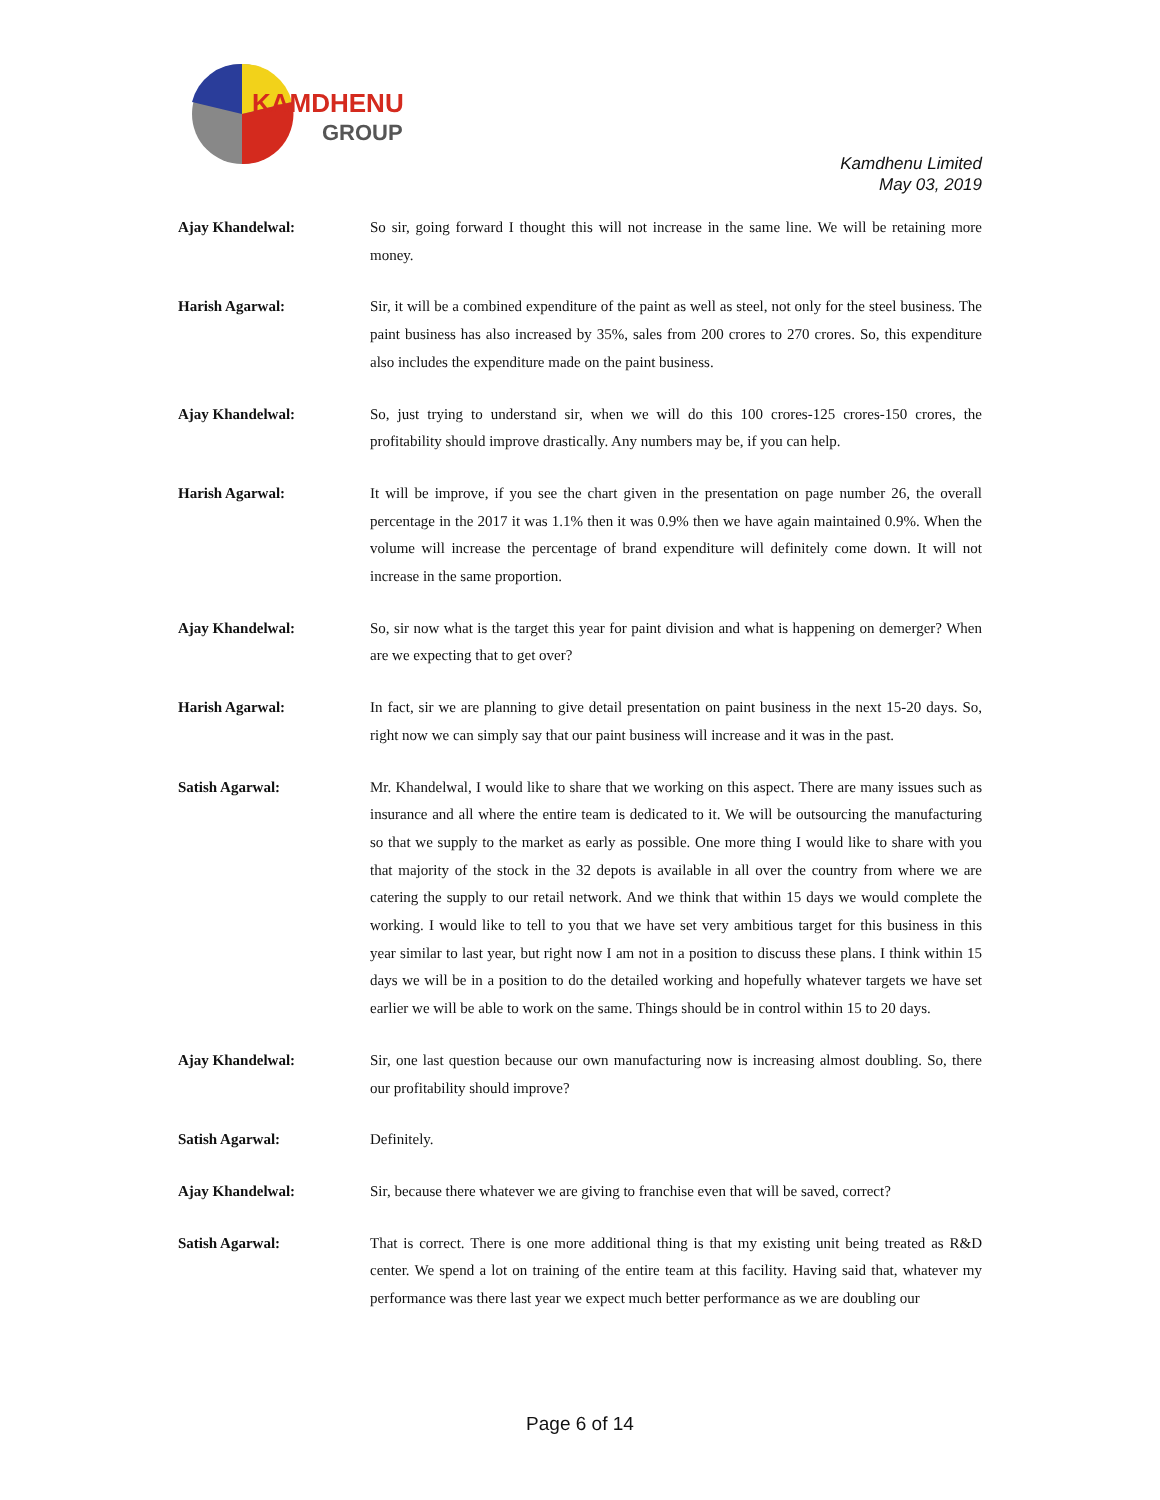KAMDHENU
GROUP
Kamdhenu Limited
May 03, 2019
Ajay Khandelwal: So sir, going forward I thought this will not increase in the same line. We will be retaining more money.
Harish Agarwal: Sir, it will be a combined expenditure of the paint as well as steel, not only for the steel business. The paint business has also increased by 35%, sales from 200 crores to 270 crores. So, this expenditure also includes the expenditure made on the paint business.
Ajay Khandelwal: So, just trying to understand sir, when we will do this 100 crores-125 crores-150 crores, the profitability should improve drastically. Any numbers may be, if you can help.
Harish Agarwal: It will be improve, if you see the chart given in the presentation on page number 26, the overall percentage in the 2017 it was 1.1% then it was 0.9% then we have again maintained 0.9%. When the volume will increase the percentage of brand expenditure will definitely come down. It will not increase in the same proportion.
Ajay Khandelwal: So, sir now what is the target this year for paint division and what is happening on demerger? When are we expecting that to get over?
Harish Agarwal: In fact, sir we are planning to give detail presentation on paint business in the next 15-20 days. So, right now we can simply say that our paint business will increase and it was in the past.
Satish Agarwal: Mr. Khandelwal, I would like to share that we working on this aspect. There are many issues such as insurance and all where the entire team is dedicated to it. We will be outsourcing the manufacturing so that we supply to the market as early as possible. One more thing I would like to share with you that majority of the stock in the 32 depots is available in all over the country from where we are catering the supply to our retail network. And we think that within 15 days we would complete the working. I would like to tell to you that we have set very ambitious target for this business in this year similar to last year, but right now I am not in a position to discuss these plans. I think within 15 days we will be in a position to do the detailed working and hopefully whatever targets we have set earlier we will be able to work on the same. Things should be in control within 15 to 20 days.
Ajay Khandelwal: Sir, one last question because our own manufacturing now is increasing almost doubling. So, there our profitability should improve?
Satish Agarwal: Definitely.
Ajay Khandelwal: Sir, because there whatever we are giving to franchise even that will be saved, correct?
Satish Agarwal: That is correct. There is one more additional thing is that my existing unit being treated as R&D center. We spend a lot on training of the entire team at this facility. Having said that, whatever my performance was there last year we expect much better performance as we are doubling our
Page 6 of 14